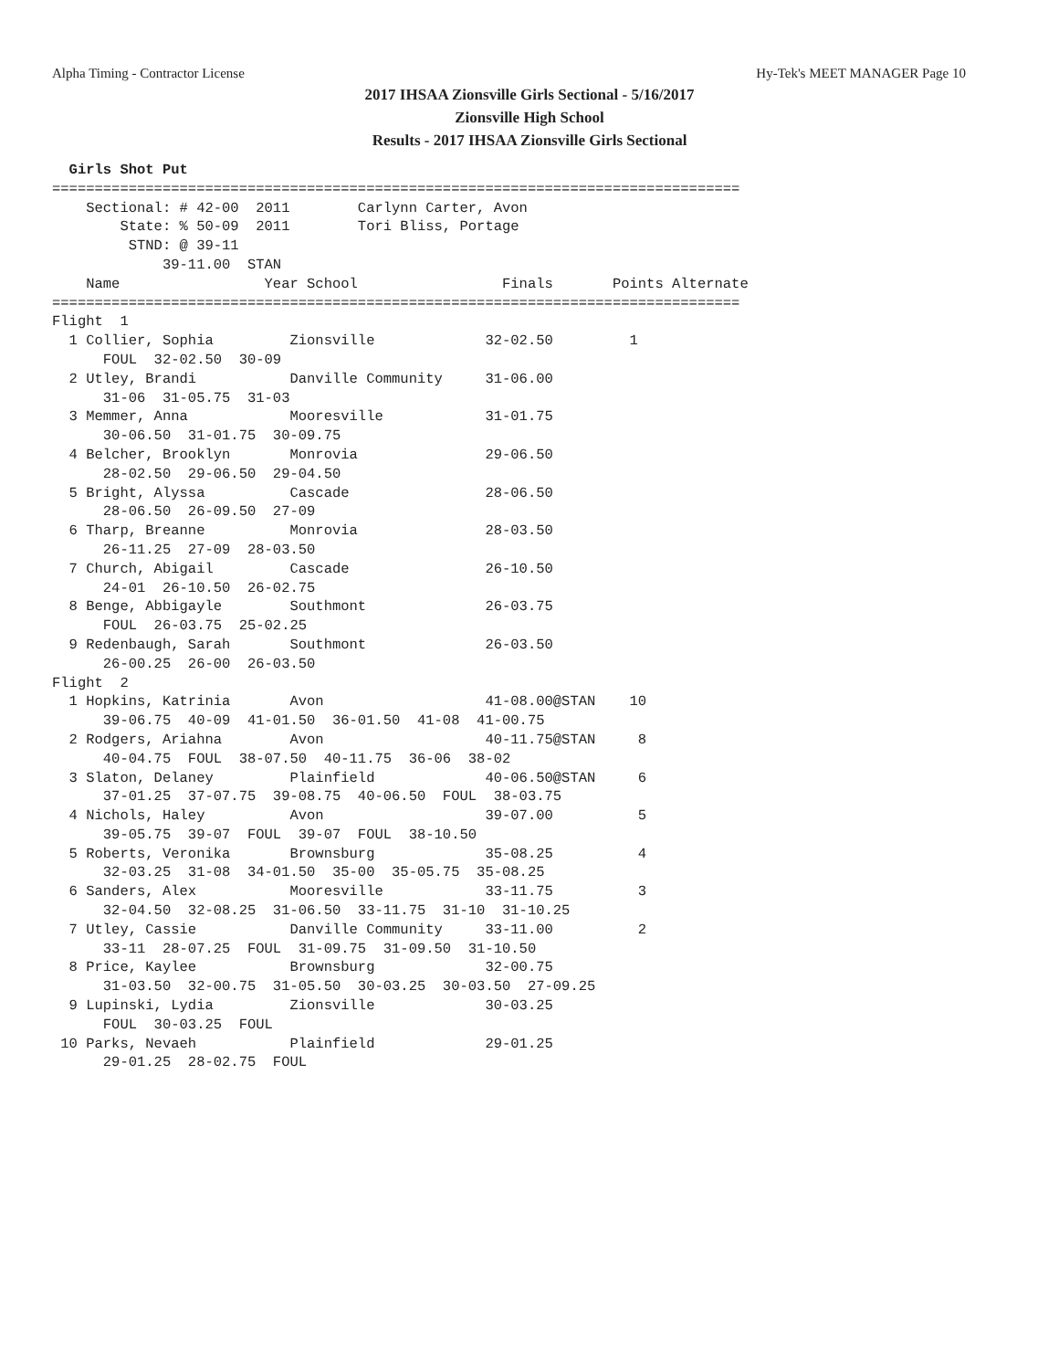Alpha Timing - Contractor License Hy-Tek's MEET MANAGER Page 10
2017 IHSAA Zionsville Girls Sectional - 5/16/2017
Zionsville High School
Results - 2017 IHSAA Zionsville Girls Sectional
  Girls Shot Put
=================================================================================
    Sectional: # 42-00  2011        Carlynn Carter, Avon
        State: % 50-09  2011        Tori Bliss, Portage
         STND: @ 39-11
             39-11.00  STAN
    Name                 Year School                 Finals       Points Alternate
=================================================================================
Flight  1
  1 Collier, Sophia         Zionsville             32-02.50         1
      FOUL  32-02.50  30-09
  2 Utley, Brandi           Danville Community     31-06.00
      31-06  31-05.75  31-03
  3 Memmer, Anna            Mooresville            31-01.75
      30-06.50  31-01.75  30-09.75
  4 Belcher, Brooklyn       Monrovia               29-06.50
      28-02.50  29-06.50  29-04.50
  5 Bright, Alyssa          Cascade                28-06.50
      28-06.50  26-09.50  27-09
  6 Tharp, Breanne          Monrovia               28-03.50
      26-11.25  27-09  28-03.50
  7 Church, Abigail         Cascade                26-10.50
      24-01  26-10.50  26-02.75
  8 Benge, Abbigayle        Southmont              26-03.75
      FOUL  26-03.75  25-02.25
  9 Redenbaugh, Sarah       Southmont              26-03.50
      26-00.25  26-00  26-03.50
Flight  2
  1 Hopkins, Katrinia       Avon                   41-08.00@STAN    10
      39-06.75  40-09  41-01.50  36-01.50  41-08  41-00.75
  2 Rodgers, Ariahna        Avon                   40-11.75@STAN     8
      40-04.75  FOUL  38-07.50  40-11.75  36-06  38-02
  3 Slaton, Delaney         Plainfield             40-06.50@STAN     6
      37-01.25  37-07.75  39-08.75  40-06.50  FOUL  38-03.75
  4 Nichols, Haley          Avon                   39-07.00          5
      39-05.75  39-07  FOUL  39-07  FOUL  38-10.50
  5 Roberts, Veronika       Brownsburg             35-08.25          4
      32-03.25  31-08  34-01.50  35-00  35-05.75  35-08.25
  6 Sanders, Alex           Mooresville            33-11.75          3
      32-04.50  32-08.25  31-06.50  33-11.75  31-10  31-10.25
  7 Utley, Cassie           Danville Community     33-11.00          2
      33-11  28-07.25  FOUL  31-09.75  31-09.50  31-10.50
  8 Price, Kaylee           Brownsburg             32-00.75
      31-03.50  32-00.75  31-05.50  30-03.25  30-03.50  27-09.25
  9 Lupinski, Lydia         Zionsville             30-03.25
      FOUL  30-03.25  FOUL
 10 Parks, Nevaeh           Plainfield             29-01.25
      29-01.25  28-02.75  FOUL